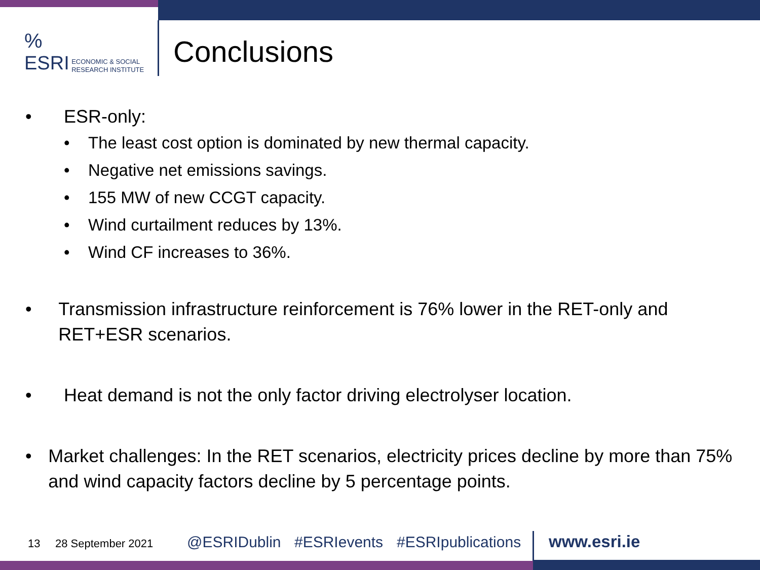%
ESRI ECONOMIC & SOCIAL
RESEARCH INSTITUTE
Conclusions
• ESR-only:
• The least cost option is dominated by new thermal capacity.
• Negative net emissions savings.
• 155 MW of new CCGT capacity.
• Wind curtailment reduces by 13%.
• Wind CF increases to 36%.
• Transmission infrastructure reinforcement is 76% lower in the RET-only and RET+ESR scenarios.
• Heat demand is not the only factor driving electrolyser location.
• Market challenges: In the RET scenarios, electricity prices decline by more than 75% and wind capacity factors decline by 5 percentage points.
13 28 September 2021 @ESRIDublin #ESRIevents #ESRIpublications www.esri.ie